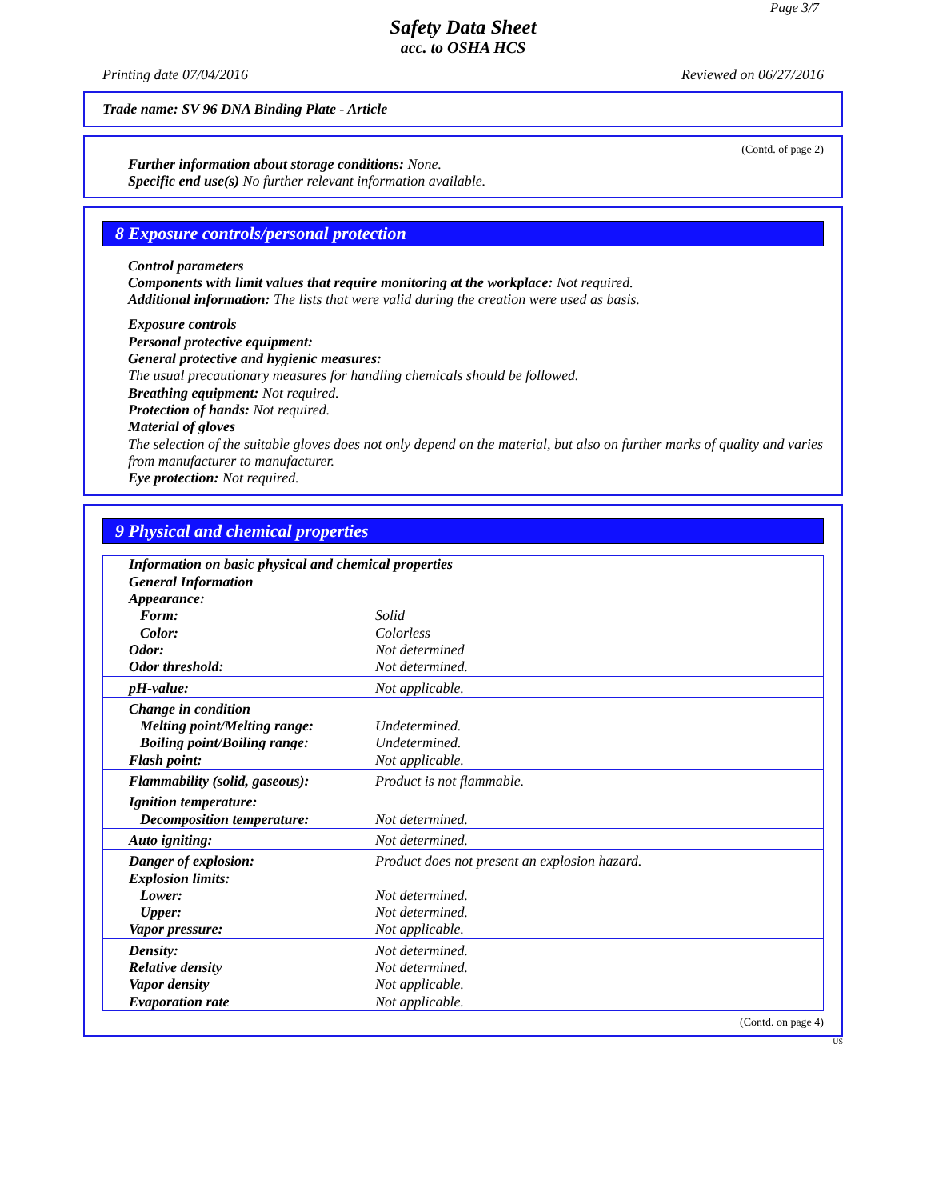Page 3/7
Safety Data Sheet
acc. to OSHA HCS
Printing date 07/04/2016 Reviewed on 06/27/2016
Trade name: SV 96 DNA Binding Plate - Article
(Contd. of page 2)
Further information about storage conditions: None.
Specific end use(s) No further relevant information available.
8 Exposure controls/personal protection
Control parameters
Components with limit values that require monitoring at the workplace: Not required.
Additional information: The lists that were valid during the creation were used as basis.
Exposure controls
Personal protective equipment:
General protective and hygienic measures:
The usual precautionary measures for handling chemicals should be followed.
Breathing equipment: Not required.
Protection of hands: Not required.
Material of gloves
The selection of the suitable gloves does not only depend on the material, but also on further marks of quality and varies from manufacturer to manufacturer.
Eye protection: Not required.
9 Physical and chemical properties
| Information on basic physical and chemical properties General Information Appearance: | |
| Form: | Solid |
| Color: | Colorless |
| Odor: | Not determined |
| Odor threshold: | Not determined. |
| pH-value: | Not applicable. |
| Change in condition | |
| Melting point/Melting range: | Undetermined. |
| Boiling point/Boiling range: | Undetermined. |
| Flash point: | Not applicable. |
| Flammability (solid, gaseous): | Product is not flammable. |
| Ignition temperature: | |
| Decomposition temperature: | Not determined. |
| Auto igniting: | Not determined. |
| Danger of explosion: | Product does not present an explosion hazard. |
| Explosion limits: | |
| Lower: | Not determined. |
| Upper: | Not determined. |
| Vapor pressure: | Not applicable. |
| Density: | Not determined. |
| Relative density | Not determined. |
| Vapor density | Not applicable. |
| Evaporation rate | Not applicable. |
(Contd. on page 4)
US